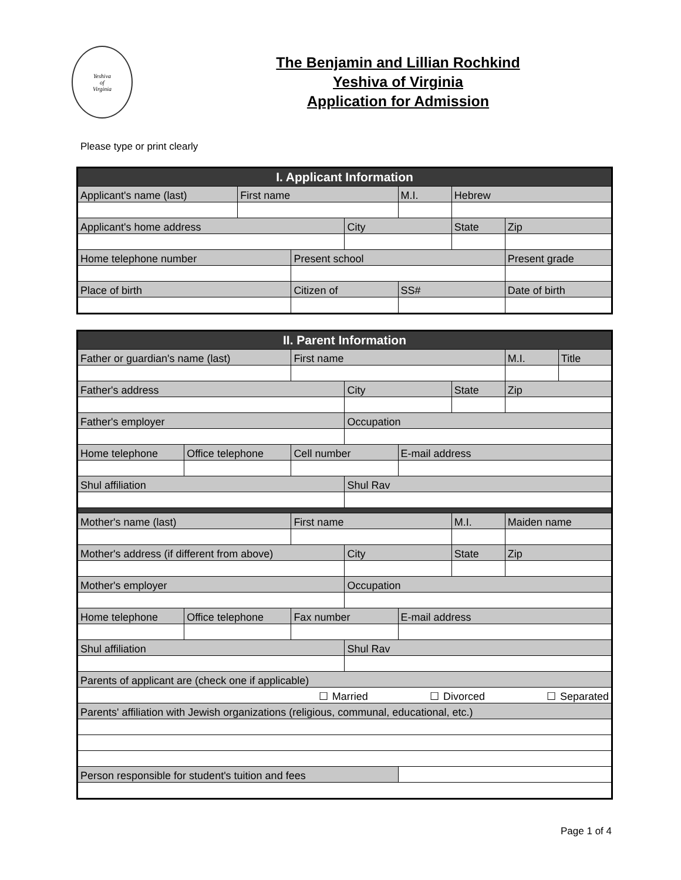Yeshiva
of
Virginia
The Benjamin and Lillian Rochkind
Yeshiva of Virginia
Application for Admission
Please type or print clearly
| I. Applicant Information | | | | | | |
| --- | --- | --- | --- | --- | --- | --- |
| Applicant's name (last) | First name | | | M.I. | Hebrew | |
| Applicant's home address | | | City | | State | Zip |
| Home telephone number | | Present school | | | | Present grade |
| Place of birth | | Citizen of | | SS# | | Date of birth |
| II. Parent Information | | | | | | | |
| --- | --- | --- | --- | --- | --- | --- | --- |
| Father or guardian's name (last) | | First name | | | | M.I. | Title |
| Father's address | | | City | | State | Zip | |
| Father's employer | | | Occupation | | | | |
| Home telephone | Office telephone | Cell number | | E-mail address | | | |
| Shul affiliation | | | Shul Rav | | | | |
| Mother's name (last) | | First name | | | M.I. | Maiden name | |
| Mother's address (if different from above) | | | City | | State | Zip | |
| Mother's employer | | | Occupation | | | | |
| Home telephone | Office telephone | Fax number | | E-mail address | | | |
| Shul affiliation | | | Shul Rav | | | | |
| Parents of applicant are (check one if applicable) | | | | | | | |
| ☐ Married ☐ Divorced ☐ Separated | | | | | | | |
| Parents' affiliation with Jewish organizations (religious, communal, educational, etc.) | | | | | | | |
| Person responsible for student's tuition and fees | | | | | | | |
Page 1 of 4